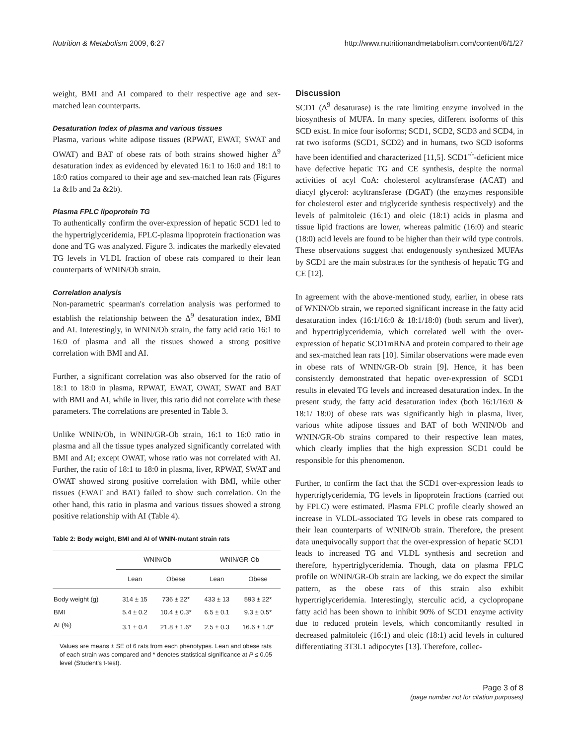Nutrition & Metabolism 2009, 6:27 http://www.nutritionandmetabolism.com/content/6/1/27
weight, BMI and AI compared to their respective age and sex-matched lean counterparts.
Desaturation Index of plasma and various tissues
Plasma, various white adipose tissues (RPWAT, EWAT, SWAT and OWAT) and BAT of obese rats of both strains showed higher Δ<sup>9</sup> desaturation index as evidenced by elevated 16:1 to 16:0 and 18:1 to 18:0 ratios compared to their age and sex-matched lean rats (Figures 1a &1b and 2a &2b).
Plasma FPLC lipoprotein TG
To authentically confirm the over-expression of hepatic SCD1 led to the hypertriglyceridemia, FPLC-plasma lipoprotein fractionation was done and TG was analyzed. Figure 3. indicates the markedly elevated TG levels in VLDL fraction of obese rats compared to their lean counterparts of WNIN/Ob strain.
Correlation analysis
Non-parametric spearman's correlation analysis was performed to establish the relationship between the Δ<sup>9</sup> desaturation index, BMI and AI. Interestingly, in WNIN/Ob strain, the fatty acid ratio 16:1 to 16:0 of plasma and all the tissues showed a strong positive correlation with BMI and AI.
Further, a significant correlation was also observed for the ratio of 18:1 to 18:0 in plasma, RPWAT, EWAT, OWAT, SWAT and BAT with BMI and AI, while in liver, this ratio did not correlate with these parameters. The correlations are presented in Table 3.
Unlike WNIN/Ob, in WNIN/GR-Ob strain, 16:1 to 16:0 ratio in plasma and all the tissue types analyzed significantly correlated with BMI and AI; except OWAT, whose ratio was not correlated with AI. Further, the ratio of 18:1 to 18:0 in plasma, liver, RPWAT, SWAT and OWAT showed strong positive correlation with BMI, while other tissues (EWAT and BAT) failed to show such correlation. On the other hand, this ratio in plasma and various tissues showed a strong positive relationship with AI (Table 4).
Table 2: Body weight, BMI and AI of WNIN-mutant strain rats
| | WNIN/Ob | | WNIN/GR-Ob | |
| --- | --- | --- | --- | --- |
| | Lean | Obese | Lean | Obese |
| Body weight (g) | 314 ± 15 | 736 ± 22* | 433 ± 13 | 593 ± 22* |
| BMI | 5.4 ± 0.2 | 10.4 ± 0.3* | 6.5 ± 0.1 | 9.3 ± 0.5* |
| AI (%) | 3.1 ± 0.4 | 21.8 ± 1.6* | 2.5 ± 0.3 | 16.6 ± 1.0* |
Values are means ± SE of 6 rats from each phenotypes. Lean and obese rats of each strain was compared and * denotes statistical significance at P ≤ 0.05 level (Student's t-test).
Discussion
SCD1 (Δ<sup>9</sup> desaturase) is the rate limiting enzyme involved in the biosynthesis of MUFA. In many species, different isoforms of this SCD exist. In mice four isoforms; SCD1, SCD2, SCD3 and SCD4, in rat two isoforms (SCD1, SCD2) and in humans, two SCD isoforms have been identified and characterized [11,5]. SCD1<sup>-/-</sup>-deficient mice have defective hepatic TG and CE synthesis, despite the normal activities of acyl CoA: cholesterol acyltransferase (ACAT) and diacyl glycerol: acyltransferase (DGAT) (the enzymes responsible for cholesterol ester and triglyceride synthesis respectively) and the levels of palmitoleic (16:1) and oleic (18:1) acids in plasma and tissue lipid fractions are lower, whereas palmitic (16:0) and stearic (18:0) acid levels are found to be higher than their wild type controls. These observations suggest that endogenously synthesized MUFAs by SCD1 are the main substrates for the synthesis of hepatic TG and CE [12].
In agreement with the above-mentioned study, earlier, in obese rats of WNIN/Ob strain, we reported significant increase in the fatty acid desaturation index (16:1/16:0 & 18:1/18:0) (both serum and liver), and hypertriglyceridemia, which correlated well with the over-expression of hepatic SCD1mRNA and protein compared to their age and sex-matched lean rats [10]. Similar observations were made even in obese rats of WNIN/GR-Ob strain [9]. Hence, it has been consistently demonstrated that hepatic over-expression of SCD1 results in elevated TG levels and increased desaturation index. In the present study, the fatty acid desaturation index (both 16:1/16:0 & 18:1/ 18:0) of obese rats was significantly high in plasma, liver, various white adipose tissues and BAT of both WNIN/Ob and WNIN/GR-Ob strains compared to their respective lean mates, which clearly implies that the high expression SCD1 could be responsible for this phenomenon.
Further, to confirm the fact that the SCD1 over-expression leads to hypertriglyceridemia, TG levels in lipoprotein fractions (carried out by FPLC) were estimated. Plasma FPLC profile clearly showed an increase in VLDL-associated TG levels in obese rats compared to their lean counterparts of WNIN/Ob strain. Therefore, the present data unequivocally support that the over-expression of hepatic SCD1 leads to increased TG and VLDL synthesis and secretion and therefore, hypertriglyceridemia. Though, data on plasma FPLC profile on WNIN/GR-Ob strain are lacking, we do expect the similar pattern, as the obese rats of this strain also exhibit hypertriglyceridemia. Interestingly, sterculic acid, a cyclopropane fatty acid has been shown to inhibit 90% of SCD1 enzyme activity due to reduced protein levels, which concomitantly resulted in decreased palmitoleic (16:1) and oleic (18:1) acid levels in cultured differentiating 3T3L1 adipocytes [13]. Therefore, collec-
Page 3 of 8
(page number not for citation purposes)